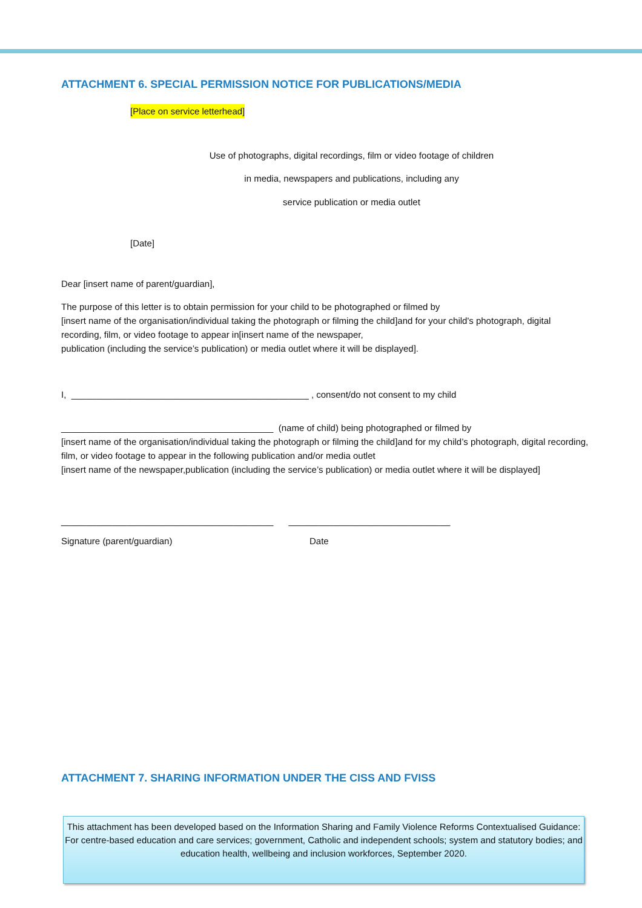ATTACHMENT 6. SPECIAL PERMISSION NOTICE FOR PUBLICATIONS/MEDIA
[Place on service letterhead]
Use of photographs, digital recordings, film or video footage of children
in media, newspapers and publications, including any
service publication or media outlet
[Date]
Dear [insert name of parent/guardian],
The purpose of this letter is to obtain permission for your child to be photographed or filmed by
[insert name of the organisation/individual taking the photograph or filming the child]and for your child's photograph, digital recording, film, or video footage to appear in[insert name of the newspaper,
publication (including the service’s publication) or media outlet where it will be displayed].
I, _______________________________________________ , consent/do not consent to my child
__________________________________________ (name of child) being photographed or filmed by
[insert name of the organisation/individual taking the photograph or filming the child]and for my child’s photograph, digital recording, film, or video footage to appear in the following publication and/or media outlet
[insert name of the newspaper,publication (including the service’s publication) or media outlet where it will be displayed]
__________________________________________ ________________________________
Signature (parent/guardian) Date
ATTACHMENT 7. SHARING INFORMATION UNDER THE CISS AND FVISS
This attachment has been developed based on the Information Sharing and Family Violence Reforms Contextualised Guidance: For centre-based education and care services; government, Catholic and independent schools; system and statutory bodies; and education health, wellbeing and inclusion workforces, September 2020.